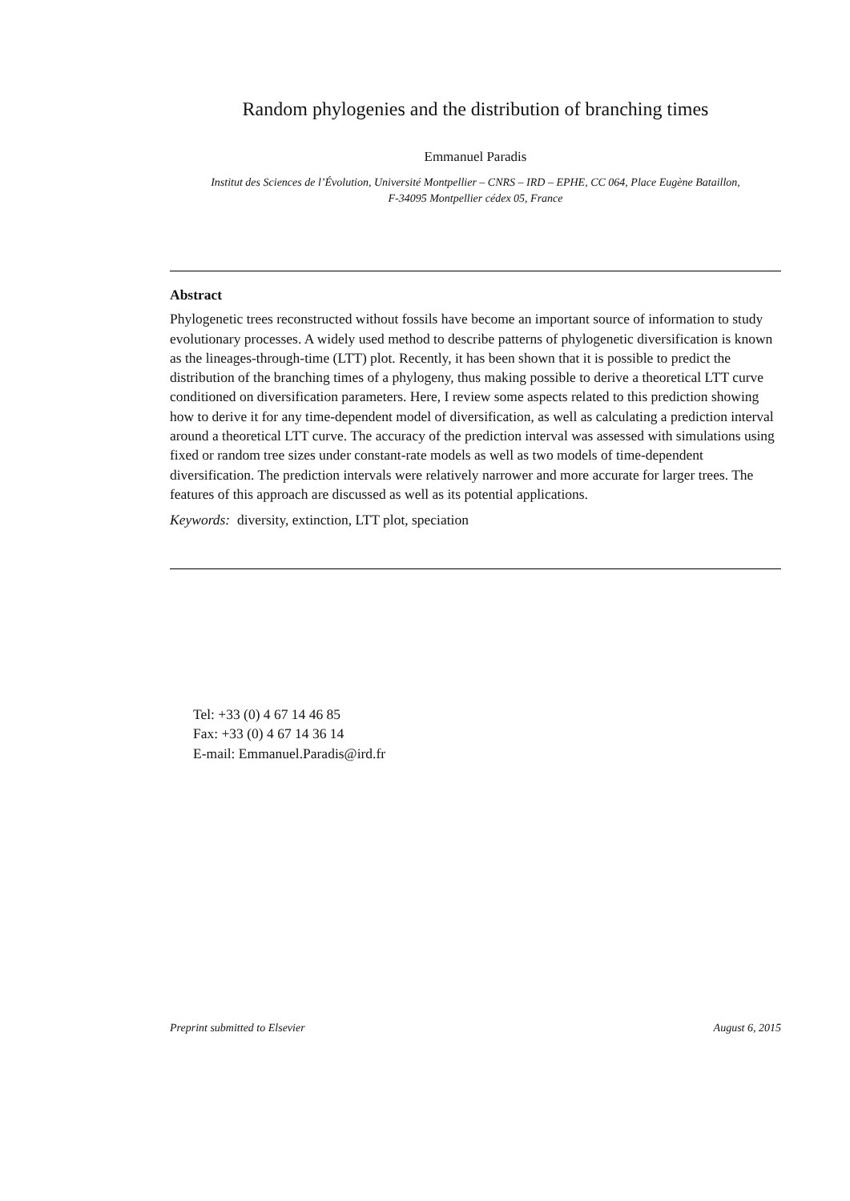Random phylogenies and the distribution of branching times
Emmanuel Paradis
Institut des Sciences de l’Évolution, Université Montpellier – CNRS – IRD – EPHE, CC 064, Place Eugène Bataillon,
F-34095 Montpellier cédex 05, France
Abstract
Phylogenetic trees reconstructed without fossils have become an important source of information to study evolutionary processes. A widely used method to describe patterns of phylogenetic diversification is known as the lineages-through-time (LTT) plot. Recently, it has been shown that it is possible to predict the distribution of the branching times of a phylogeny, thus making possible to derive a theoretical LTT curve conditioned on diversification parameters. Here, I review some aspects related to this prediction showing how to derive it for any time-dependent model of diversification, as well as calculating a prediction interval around a theoretical LTT curve. The accuracy of the prediction interval was assessed with simulations using fixed or random tree sizes under constant-rate models as well as two models of time-dependent diversification. The prediction intervals were relatively narrower and more accurate for larger trees. The features of this approach are discussed as well as its potential applications.
Keywords: diversity, extinction, LTT plot, speciation
Tel: +33 (0) 4 67 14 46 85
Fax: +33 (0) 4 67 14 36 14
E-mail: Emmanuel.Paradis@ird.fr
Preprint submitted to Elsevier August 6, 2015